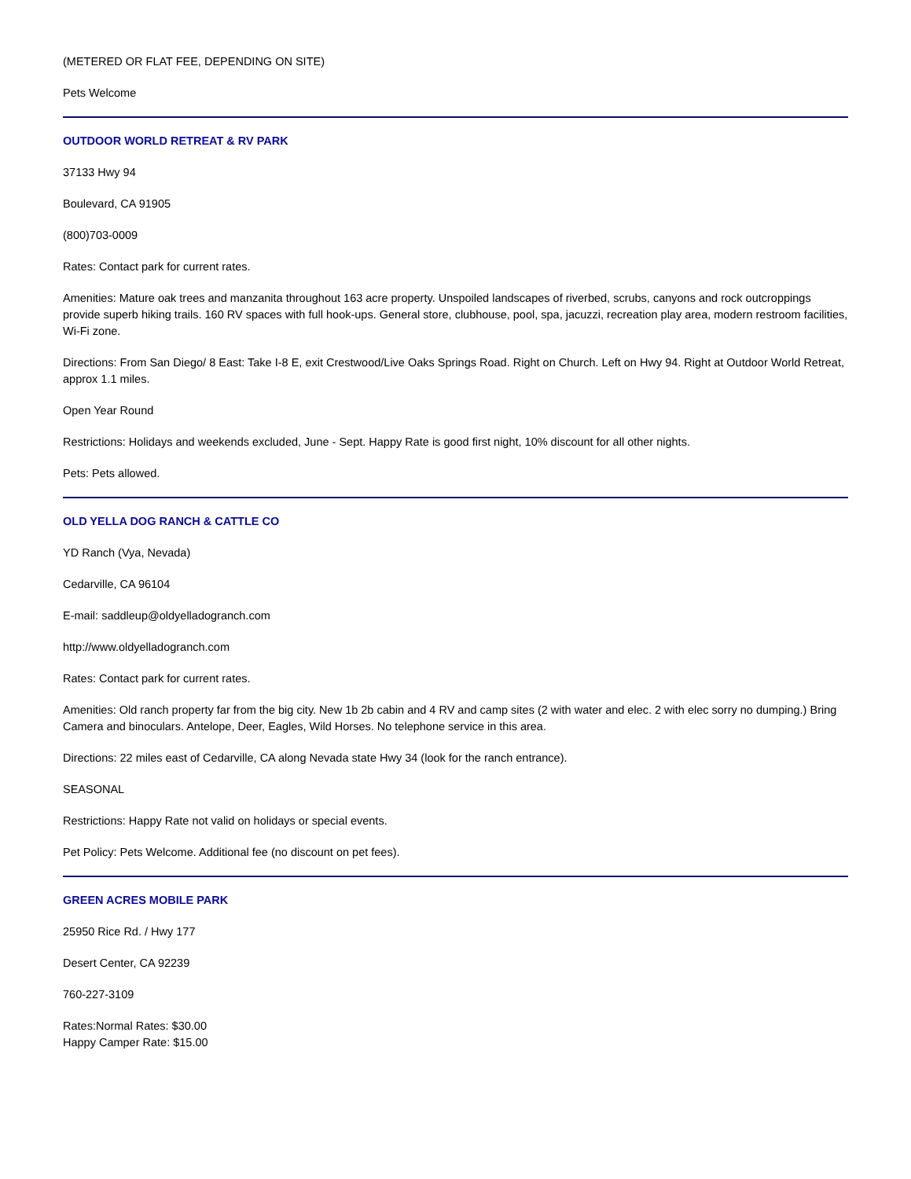(METERED OR FLAT FEE, DEPENDING ON SITE)
Pets Welcome
OUTDOOR WORLD RETREAT & RV PARK
37133 Hwy 94
Boulevard, CA 91905
(800)703-0009
Rates: Contact park for current rates.
Amenities: Mature oak trees and manzanita throughout 163 acre property. Unspoiled landscapes of riverbed, scrubs, canyons and rock outcroppings provide superb hiking trails. 160 RV spaces with full hook-ups. General store, clubhouse, pool, spa, jacuzzi, recreation play area, modern restroom facilities, Wi-Fi zone.
Directions: From San Diego/ 8 East: Take I-8 E, exit Crestwood/Live Oaks Springs Road. Right on Church. Left on Hwy 94. Right at Outdoor World Retreat, approx 1.1 miles.
Open Year Round
Restrictions: Holidays and weekends excluded, June - Sept. Happy Rate is good first night, 10% discount for all other nights.
Pets: Pets allowed.
OLD YELLA DOG RANCH & CATTLE CO
YD Ranch (Vya, Nevada)
Cedarville, CA 96104
E-mail: saddleup@oldyelladogranch.com
http://www.oldyelladogranch.com
Rates: Contact park for current rates.
Amenities: Old ranch property far from the big city. New 1b 2b cabin and 4 RV and camp sites (2 with water and elec. 2 with elec sorry no dumping.) Bring Camera and binoculars. Antelope, Deer, Eagles, Wild Horses. No telephone service in this area.
Directions: 22 miles east of Cedarville, CA along Nevada state Hwy 34 (look for the ranch entrance).
SEASONAL
Restrictions: Happy Rate not valid on holidays or special events.
Pet Policy: Pets Welcome. Additional fee (no discount on pet fees).
GREEN ACRES MOBILE PARK
25950 Rice Rd. / Hwy 177
Desert Center, CA 92239
760-227-3109
Rates:Normal Rates: $30.00
Happy Camper Rate: $15.00